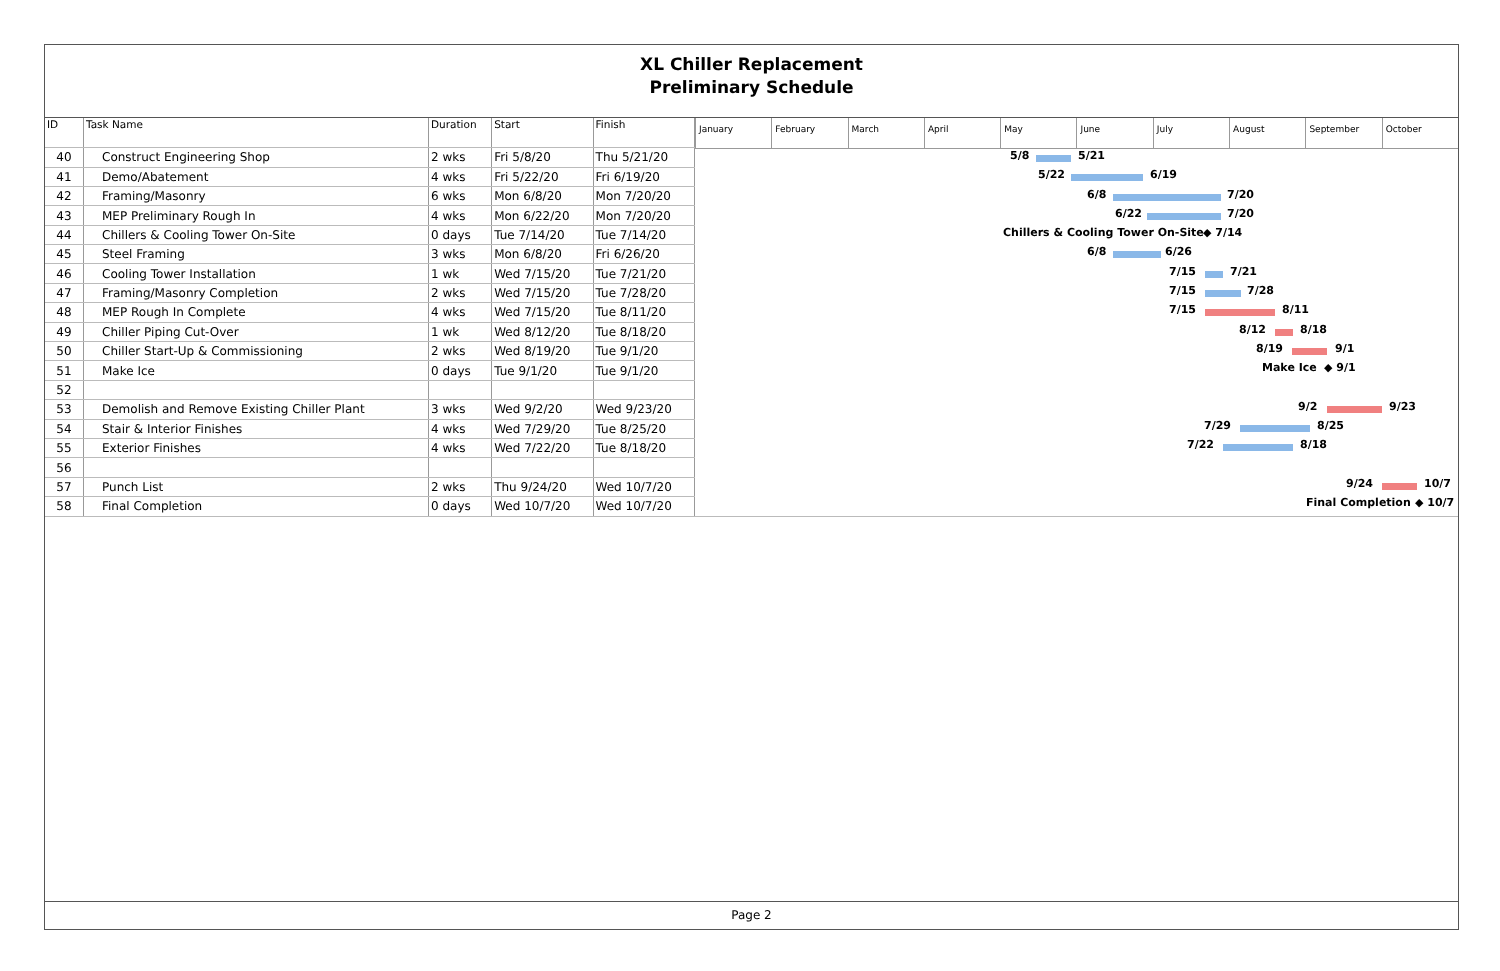XL Chiller Replacement
Preliminary Schedule
| ID | Task Name | Duration | Start | Finish |
| --- | --- | --- | --- | --- |
| 40 | Construct Engineering Shop | 2 wks | Fri 5/8/20 | Thu 5/21/20 |
| 41 | Demo/Abatement | 4 wks | Fri 5/22/20 | Fri 6/19/20 |
| 42 | Framing/Masonry | 6 wks | Mon 6/8/20 | Mon 7/20/20 |
| 43 | MEP Preliminary Rough In | 4 wks | Mon 6/22/20 | Mon 7/20/20 |
| 44 | Chillers & Cooling Tower On-Site | 0 days | Tue 7/14/20 | Tue 7/14/20 |
| 45 | Steel Framing | 3 wks | Mon 6/8/20 | Fri 6/26/20 |
| 46 | Cooling Tower Installation | 1 wk | Wed 7/15/20 | Tue 7/21/20 |
| 47 | Framing/Masonry Completion | 2 wks | Wed 7/15/20 | Tue 7/28/20 |
| 48 | MEP Rough In Complete | 4 wks | Wed 7/15/20 | Tue 8/11/20 |
| 49 | Chiller Piping Cut-Over | 1 wk | Wed 8/12/20 | Tue 8/18/20 |
| 50 | Chiller Start-Up & Commissioning | 2 wks | Wed 8/19/20 | Tue 9/1/20 |
| 51 | Make Ice | 0 days | Tue 9/1/20 | Tue 9/1/20 |
| 52 | | | | |
| 53 | Demolish and Remove Existing Chiller Plant | 3 wks | Wed 9/2/20 | Wed 9/23/20 |
| 54 | Stair & Interior Finishes | 4 wks | Wed 7/29/20 | Tue 8/25/20 |
| 55 | Exterior Finishes | 4 wks | Wed 7/22/20 | Tue 8/18/20 |
| 56 | | | | |
| 57 | Punch List | 2 wks | Thu 9/24/20 | Wed 10/7/20 |
| 58 | Final Completion | 0 days | Wed 10/7/20 | Wed 10/7/20 |
January February March April May June July August September October
5/8 5/21
5/22 6/19
6/8 7/20
6/22 7/20
Chillers & Cooling Tower On-Site ◆ 7/14
6/8 6/26
7/15 7/21
7/15 7/28
7/15 8/11
8/12 8/18
8/19 9/1
Make Ice ◆ 9/1
9/2 9/23
7/29 8/25
7/22 8/18
9/24 10/7
Final Completion ◆ 10/7
Page 2